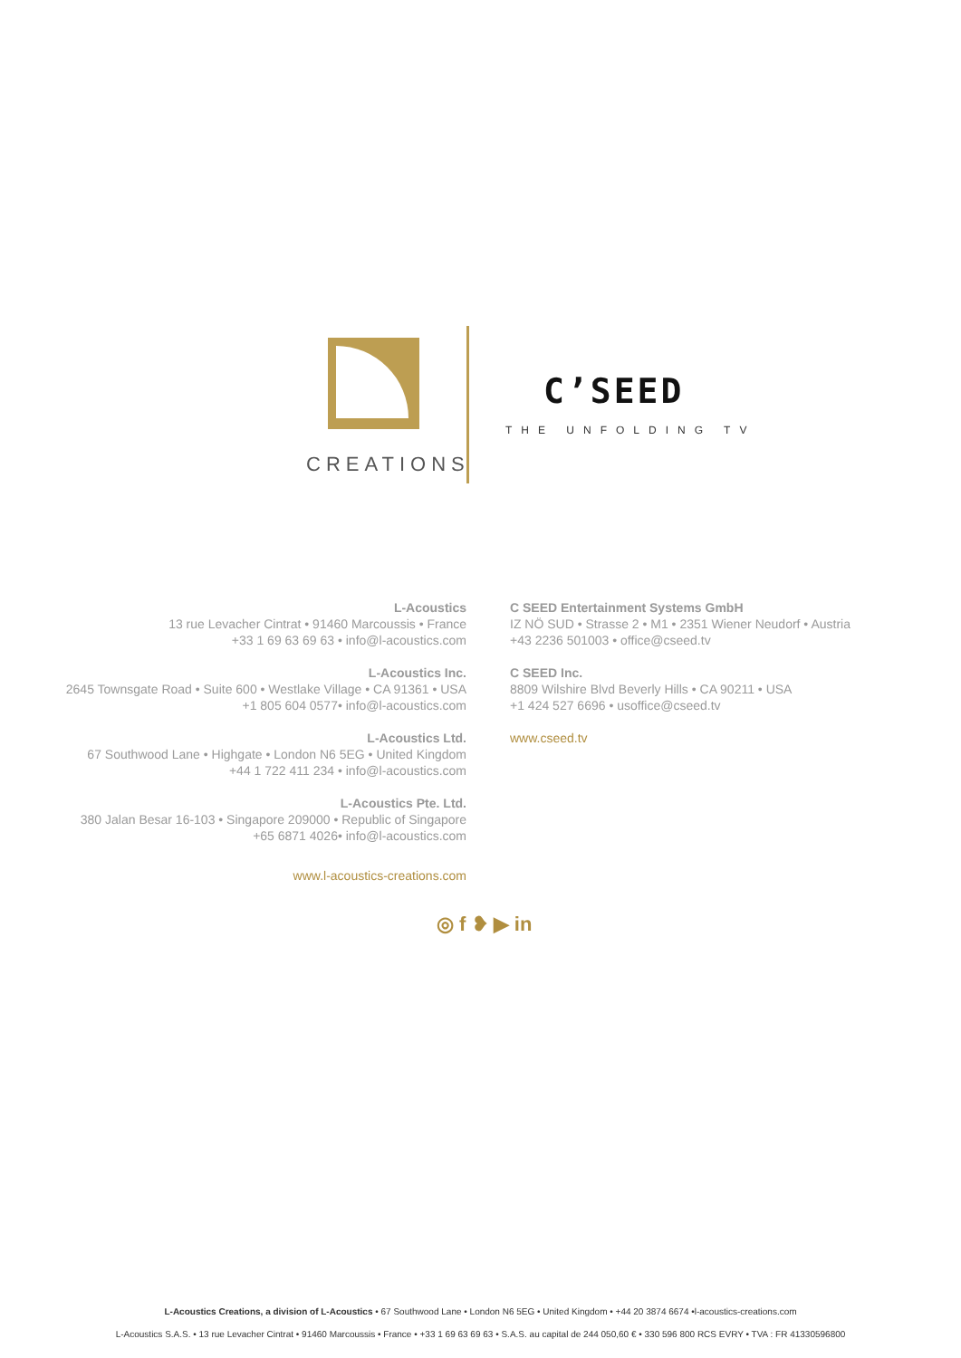CREATIONS
C’SEED
THE UNFOLDING TV
L-Acoustics
13 rue Levacher Cintrat • 91460 Marcoussis • France
+33 1 69 63 69 63 • info@l-acoustics.com
L-Acoustics Inc.
2645 Townsgate Road • Suite 600 • Westlake Village • CA 91361 • USA
+1 805 604 0577• info@l-acoustics.com
L-Acoustics Ltd.
67 Southwood Lane • Highgate • London N6 5EG • United Kingdom
+44 1 722 411 234 • info@l-acoustics.com
L-Acoustics Pte. Ltd.
380 Jalan Besar 16-103 • Singapore 209000 • Republic of Singapore
+65 6871 4026• info@l-acoustics.com
www.l-acoustics-creations.com
C SEED Entertainment Systems GmbH
IZ NÖ SUD • Strasse 2 • M1 • 2351 Wiener Neudorf • Austria
+43 2236 501003 • office@cseed.tv
C SEED Inc.
8809 Wilshire Blvd Beverly Hills • CA 90211 • USA
+1 424 527 6696 • usoffice@cseed.tv
www.cseed.tv
◎ f ❥ ▶ in
L-Acoustics Creations, a division of L-Acoustics • 67 Southwood Lane • London N6 5EG • United Kingdom • +44 20 3874 6674 •l-acoustics-creations.com
L-Acoustics S.A.S. • 13 rue Levacher Cintrat • 91460 Marcoussis • France • +33 1 69 63 69 63 • S.A.S. au capital de 244 050,60 € • 330 596 800 RCS EVRY • TVA : FR 41330596800